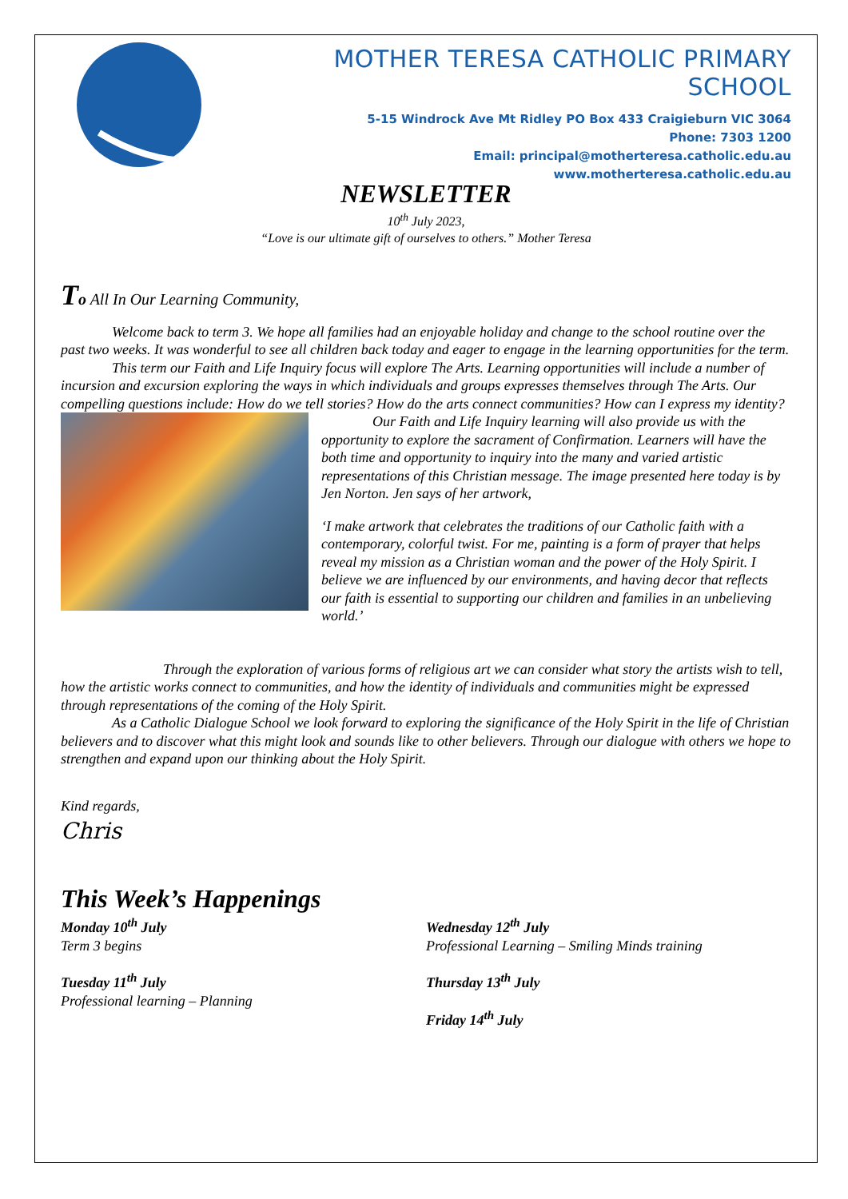MOTHER TERESA CATHOLIC PRIMARY SCHOOL
5-15 Windrock Ave Mt Ridley PO Box 433 Craigieburn VIC 3064
Phone: 7303 1200
Email: principal@motherteresa.catholic.edu.au
www.motherteresa.catholic.edu.au
NEWSLETTER
10<sup>th</sup> July 2023,
“Love is our ultimate gift of ourselves to others.” Mother Teresa
To All In Our Learning Community,
Welcome back to term 3. We hope all families had an enjoyable holiday and change to the school routine over the past two weeks. It was wonderful to see all children back today and eager to engage in the learning opportunities for the term.
This term our Faith and Life Inquiry focus will explore The Arts. Learning opportunities will include a number of incursion and excursion exploring the ways in which individuals and groups expresses themselves through The Arts. Our compelling questions include: How do we tell stories? How do the arts connect communities? How can I express my identity?
Our Faith and Life Inquiry learning will also provide us with the opportunity to explore the sacrament of Confirmation. Learners will have the both time and opportunity to inquiry into the many and varied artistic representations of this Christian message. The image presented here today is by Jen Norton. Jen says of her artwork,
‘I make artwork that celebrates the traditions of our Catholic faith with a contemporary, colorful twist. For me, painting is a form of prayer that helps reveal my mission as a Christian woman and the power of the Holy Spirit. I believe we are influenced by our environments, and having decor that reflects our faith is essential to supporting our children and families in an unbelieving world.’
Through the exploration of various forms of religious art we can consider what story the artists wish to tell, how the artistic works connect to communities, and how the identity of individuals and communities might be expressed through representations of the coming of the Holy Spirit.
As a Catholic Dialogue School we look forward to exploring the significance of the Holy Spirit in the life of Christian believers and to discover what this might look and sounds like to other believers. Through our dialogue with others we hope to strengthen and expand upon our thinking about the Holy Spirit.
Kind regards,
Chris
This Week’s Happenings
Monday 10<sup>th</sup> July
Term 3 begins
Tuesday 11<sup>th</sup> July
Professional learning – Planning
Wednesday 12<sup>th</sup> July
Professional Learning – Smiling Minds training
Thursday 13<sup>th</sup> July
Friday 14<sup>th</sup> July